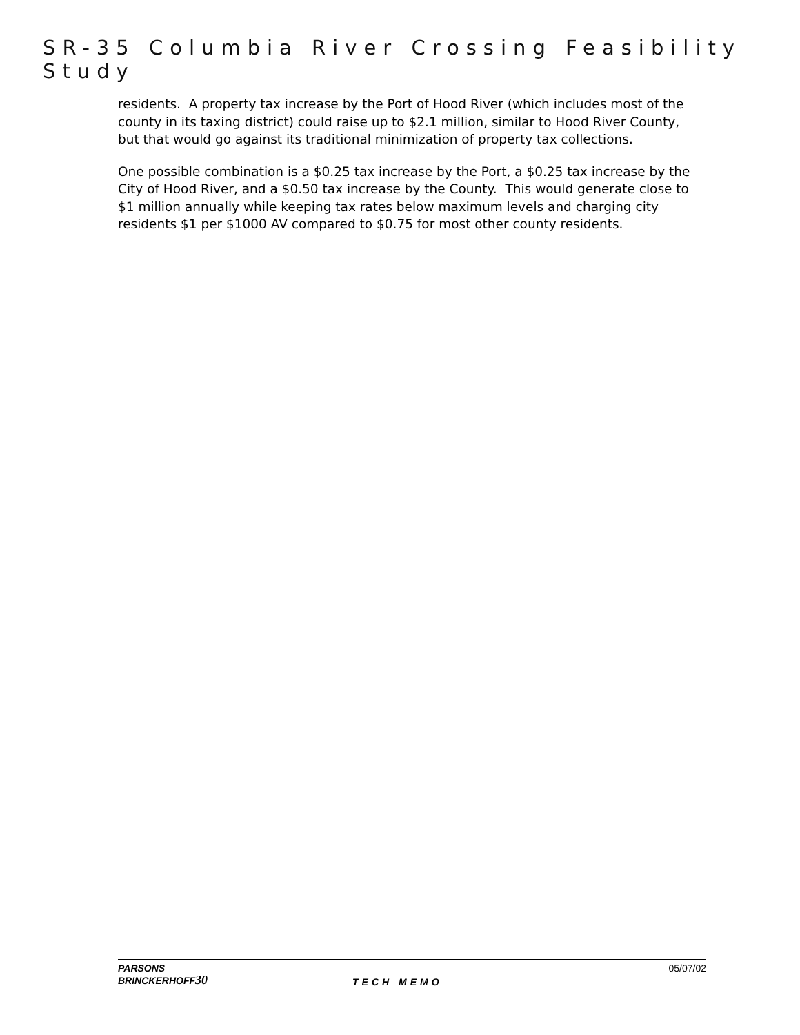SR-35 Columbia River Crossing Feasibility Study
residents. A property tax increase by the Port of Hood River (which includes most of the county in its taxing district) could raise up to $2.1 million, similar to Hood River County, but that would go against its traditional minimization of property tax collections.
One possible combination is a $0.25 tax increase by the Port, a $0.25 tax increase by the City of Hood River, and a $0.50 tax increase by the County. This would generate close to $1 million annually while keeping tax rates below maximum levels and charging city residents $1 per $1000 AV compared to $0.75 for most other county residents.
PARSONS
BRINCKERHOFF30
TECH MEMO
05/07/02